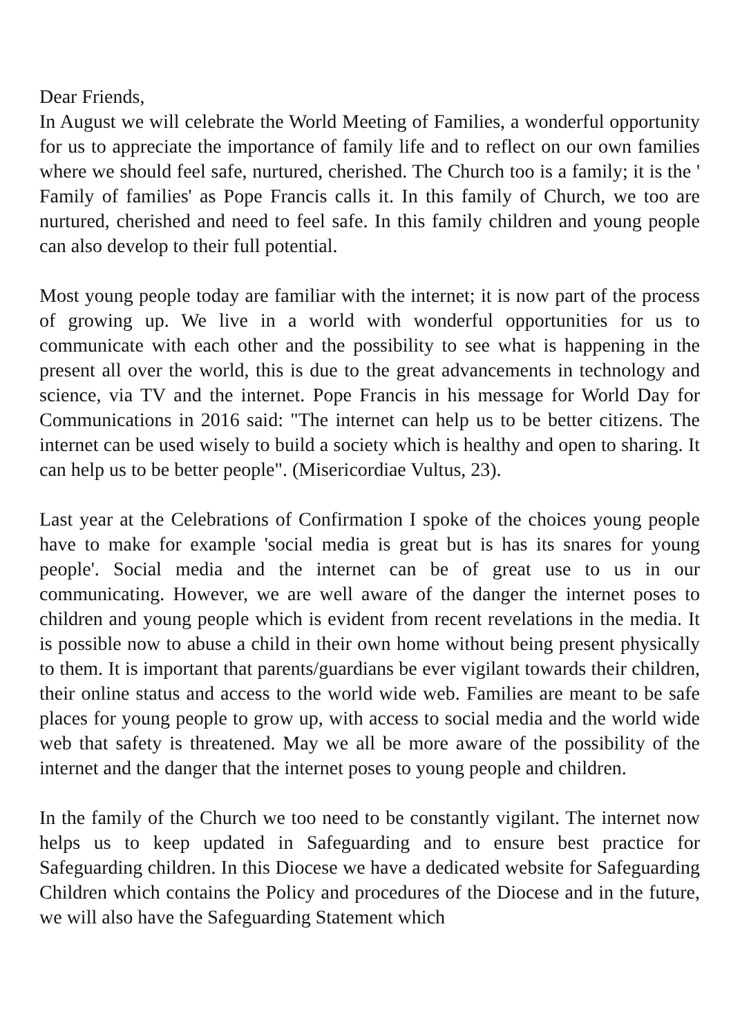Dear Friends,
In August we will celebrate the World Meeting of Families, a wonderful opportunity for us to appreciate the importance of family life and to reflect on our own families where we should feel safe, nurtured, cherished. The Church too is a family; it is the ' Family of families' as Pope Francis calls it. In this family of Church, we too are nurtured, cherished and need to feel safe. In this family children and young people can also develop to their full potential.
Most young people today are familiar with the internet; it is now part of the process of growing up. We live in a world with wonderful opportunities for us to communicate with each other and the possibility to see what is happening in the present all over the world, this is due to the great advancements in technology and science, via TV and the internet. Pope Francis in his message for World Day for Communications in 2016 said: "The internet can help us to be better citizens. The internet can be used wisely to build a society which is healthy and open to sharing. It can help us to be better people". (Misericordiae Vultus, 23).
Last year at the Celebrations of Confirmation I spoke of the choices young people have to make for example 'social media is great but is has its snares for young people'. Social media and the internet can be of great use to us in our communicating. However, we are well aware of the danger the internet poses to children and young people which is evident from recent revelations in the media. It is possible now to abuse a child in their own home without being present physically to them. It is important that parents/guardians be ever vigilant towards their children, their online status and access to the world wide web. Families are meant to be safe places for young people to grow up, with access to social media and the world wide web that safety is threatened. May we all be more aware of the possibility of the internet and the danger that the internet poses to young people and children.
In the family of the Church we too need to be constantly vigilant. The internet now helps us to keep updated in Safeguarding and to ensure best practice for Safeguarding children. In this Diocese we have a dedicated website for Safeguarding Children which contains the Policy and procedures of the Diocese and in the future, we will also have the Safeguarding Statement which